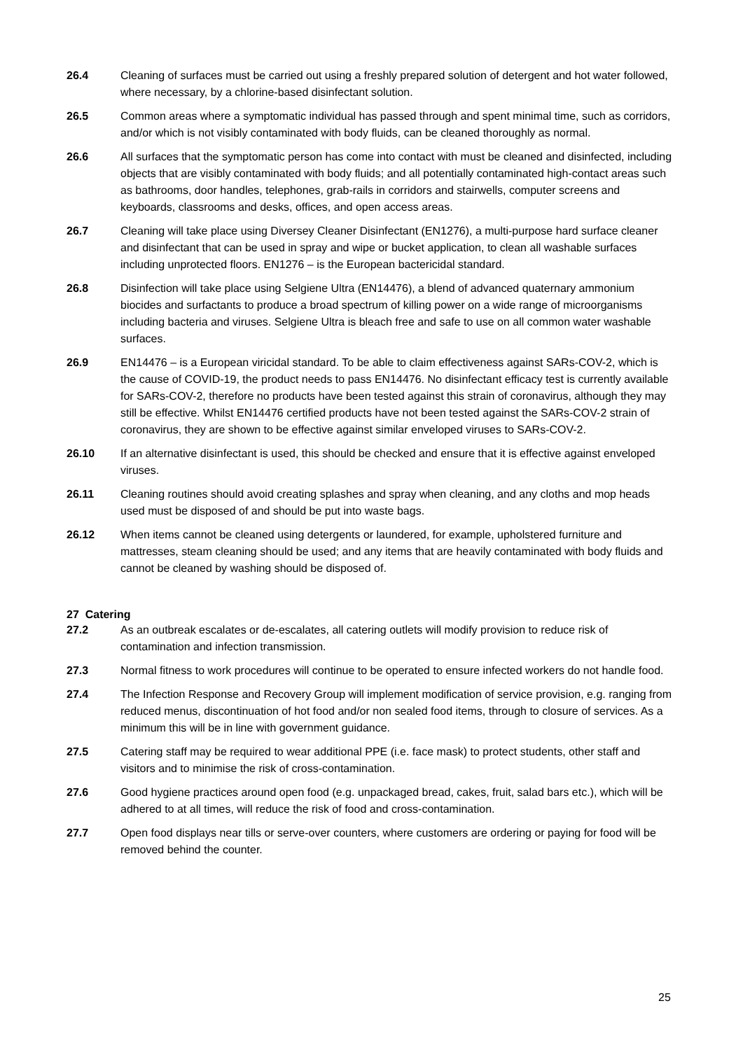26.4 Cleaning of surfaces must be carried out using a freshly prepared solution of detergent and hot water followed, where necessary, by a chlorine-based disinfectant solution.
26.5 Common areas where a symptomatic individual has passed through and spent minimal time, such as corridors, and/or which is not visibly contaminated with body fluids, can be cleaned thoroughly as normal.
26.6 All surfaces that the symptomatic person has come into contact with must be cleaned and disinfected, including objects that are visibly contaminated with body fluids; and all potentially contaminated high-contact areas such as bathrooms, door handles, telephones, grab-rails in corridors and stairwells, computer screens and keyboards, classrooms and desks, offices, and open access areas.
26.7 Cleaning will take place using Diversey Cleaner Disinfectant (EN1276), a multi-purpose hard surface cleaner and disinfectant that can be used in spray and wipe or bucket application, to clean all washable surfaces including unprotected floors. EN1276 – is the European bactericidal standard.
26.8 Disinfection will take place using Selgiene Ultra (EN14476), a blend of advanced quaternary ammonium biocides and surfactants to produce a broad spectrum of killing power on a wide range of microorganisms including bacteria and viruses. Selgiene Ultra is bleach free and safe to use on all common water washable surfaces.
26.9 EN14476 – is a European viricidal standard. To be able to claim effectiveness against SARs-COV-2, which is the cause of COVID-19, the product needs to pass EN14476. No disinfectant efficacy test is currently available for SARs-COV-2, therefore no products have been tested against this strain of coronavirus, although they may still be effective. Whilst EN14476 certified products have not been tested against the SARs-COV-2 strain of coronavirus, they are shown to be effective against similar enveloped viruses to SARs-COV-2.
26.10 If an alternative disinfectant is used, this should be checked and ensure that it is effective against enveloped viruses.
26.11 Cleaning routines should avoid creating splashes and spray when cleaning, and any cloths and mop heads used must be disposed of and should be put into waste bags.
26.12 When items cannot be cleaned using detergents or laundered, for example, upholstered furniture and mattresses, steam cleaning should be used; and any items that are heavily contaminated with body fluids and cannot be cleaned by washing should be disposed of.
27 Catering
27.2 As an outbreak escalates or de-escalates, all catering outlets will modify provision to reduce risk of contamination and infection transmission.
27.3 Normal fitness to work procedures will continue to be operated to ensure infected workers do not handle food.
27.4 The Infection Response and Recovery Group will implement modification of service provision, e.g. ranging from reduced menus, discontinuation of hot food and/or non sealed food items, through to closure of services. As a minimum this will be in line with government guidance.
27.5 Catering staff may be required to wear additional PPE (i.e. face mask) to protect students, other staff and visitors and to minimise the risk of cross-contamination.
27.6 Good hygiene practices around open food (e.g. unpackaged bread, cakes, fruit, salad bars etc.), which will be adhered to at all times, will reduce the risk of food and cross-contamination.
27.7 Open food displays near tills or serve-over counters, where customers are ordering or paying for food will be removed behind the counter.
25